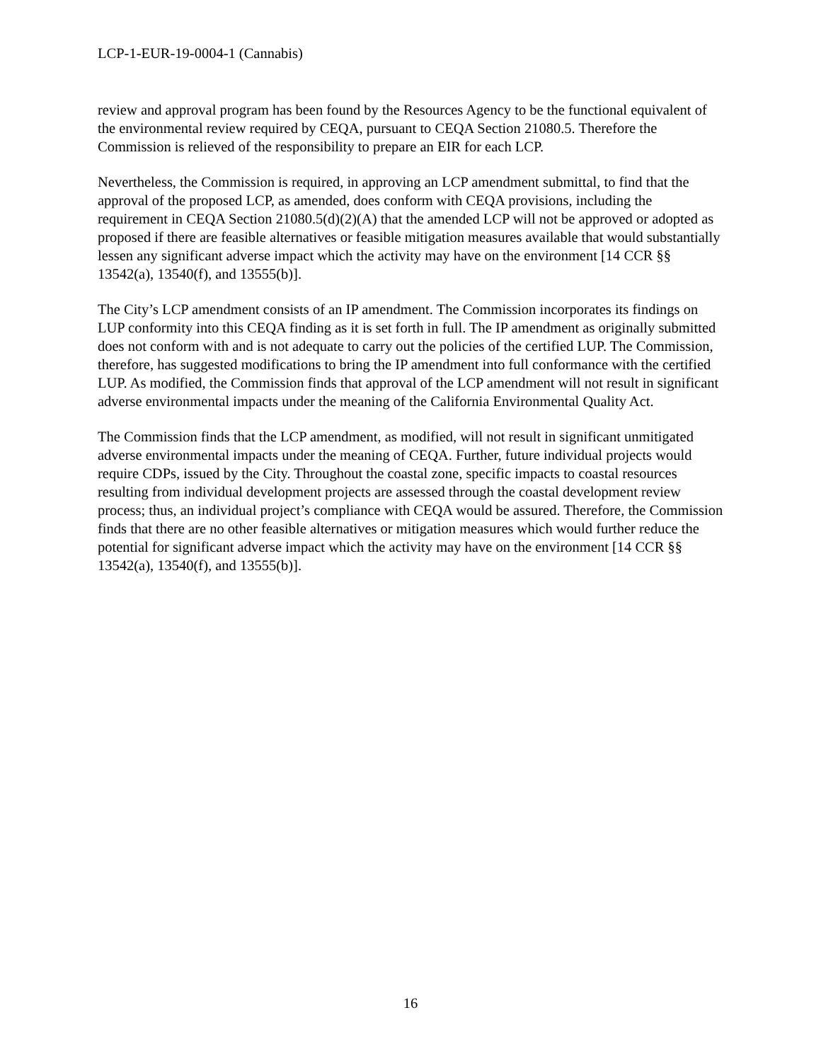LCP-1-EUR-19-0004-1 (Cannabis)
review and approval program has been found by the Resources Agency to be the functional equivalent of the environmental review required by CEQA, pursuant to CEQA Section 21080.5. Therefore the Commission is relieved of the responsibility to prepare an EIR for each LCP.
Nevertheless, the Commission is required, in approving an LCP amendment submittal, to find that the approval of the proposed LCP, as amended, does conform with CEQA provisions, including the requirement in CEQA Section 21080.5(d)(2)(A) that the amended LCP will not be approved or adopted as proposed if there are feasible alternatives or feasible mitigation measures available that would substantially lessen any significant adverse impact which the activity may have on the environment [14 CCR §§ 13542(a), 13540(f), and 13555(b)].
The City’s LCP amendment consists of an IP amendment. The Commission incorporates its findings on LUP conformity into this CEQA finding as it is set forth in full. The IP amendment as originally submitted does not conform with and is not adequate to carry out the policies of the certified LUP. The Commission, therefore, has suggested modifications to bring the IP amendment into full conformance with the certified LUP. As modified, the Commission finds that approval of the LCP amendment will not result in significant adverse environmental impacts under the meaning of the California Environmental Quality Act.
The Commission finds that the LCP amendment, as modified, will not result in significant unmitigated adverse environmental impacts under the meaning of CEQA. Further, future individual projects would require CDPs, issued by the City. Throughout the coastal zone, specific impacts to coastal resources resulting from individual development projects are assessed through the coastal development review process; thus, an individual project’s compliance with CEQA would be assured. Therefore, the Commission finds that there are no other feasible alternatives or mitigation measures which would further reduce the potential for significant adverse impact which the activity may have on the environment [14 CCR §§ 13542(a), 13540(f), and 13555(b)].
16